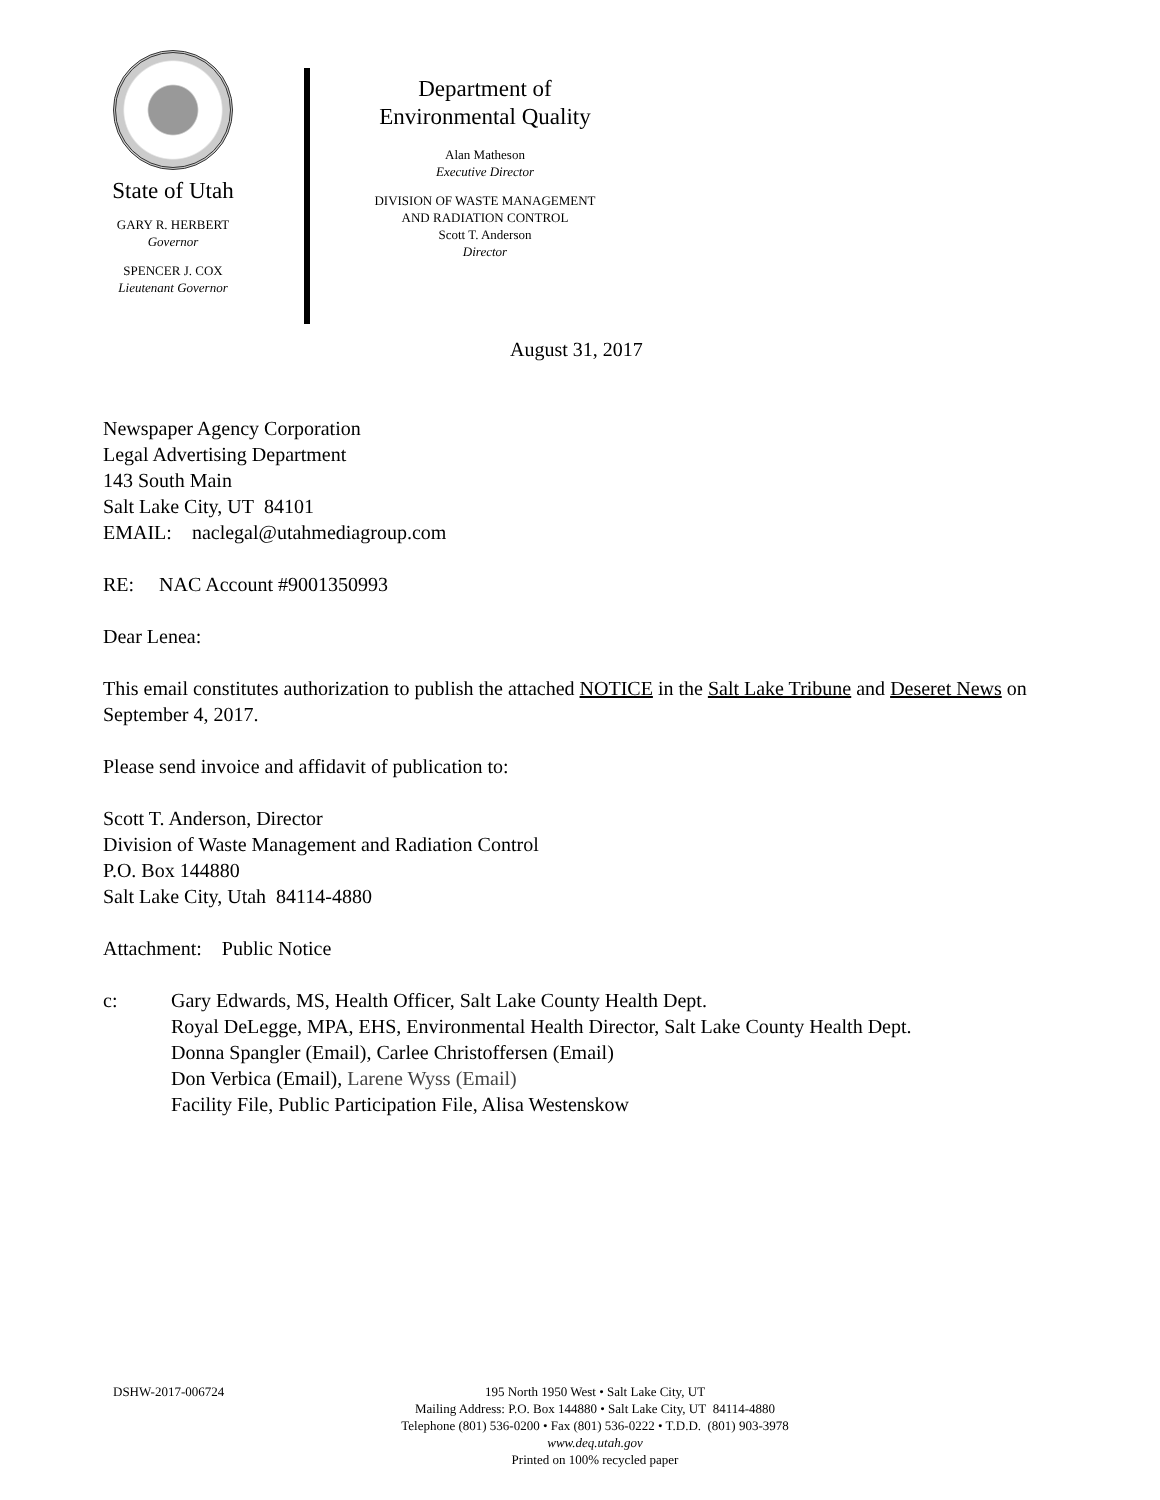State of Utah
GARY R. HERBERT
Governor
SPENCER J. COX
Lieutenant Governor
Department of
Environmental Quality
Alan Matheson
Executive Director
DIVISION OF WASTE MANAGEMENT
AND RADIATION CONTROL
Scott T. Anderson
Director
August 31, 2017
Newspaper Agency Corporation
Legal Advertising Department
143 South Main
Salt Lake City, UT 84101
EMAIL: naclegal@utahmediagroup.com
RE: NAC Account #9001350993
Dear Lenea:
This email constitutes authorization to publish the attached NOTICE in the Salt Lake Tribune and Deseret News on September 4, 2017.
Please send invoice and affidavit of publication to:
Scott T. Anderson, Director
Division of Waste Management and Radiation Control
P.O. Box 144880
Salt Lake City, Utah 84114-4880
Attachment: Public Notice
c: Gary Edwards, MS, Health Officer, Salt Lake County Health Dept.
Royal DeLegge, MPA, EHS, Environmental Health Director, Salt Lake County Health Dept.
Donna Spangler (Email), Carlee Christoffersen (Email)
Don Verbica (Email), Larene Wyss (Email)
Facility File, Public Participation File, Alisa Westenskow
DSHW-2017-006724
195 North 1950 West • Salt Lake City, UT
Mailing Address: P.O. Box 144880 • Salt Lake City, UT 84114-4880
Telephone (801) 536-0200 • Fax (801) 536-0222 • T.D.D. (801) 903-3978
www.deq.utah.gov
Printed on 100% recycled paper